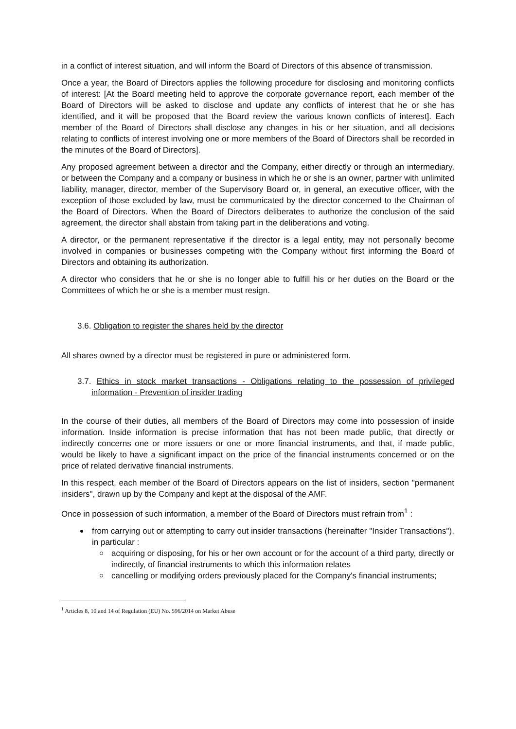in a conflict of interest situation, and will inform the Board of Directors of this absence of transmission.
Once a year, the Board of Directors applies the following procedure for disclosing and monitoring conflicts of interest: [At the Board meeting held to approve the corporate governance report, each member of the Board of Directors will be asked to disclose and update any conflicts of interest that he or she has identified, and it will be proposed that the Board review the various known conflicts of interest]. Each member of the Board of Directors shall disclose any changes in his or her situation, and all decisions relating to conflicts of interest involving one or more members of the Board of Directors shall be recorded in the minutes of the Board of Directors].
Any proposed agreement between a director and the Company, either directly or through an intermediary, or between the Company and a company or business in which he or she is an owner, partner with unlimited liability, manager, director, member of the Supervisory Board or, in general, an executive officer, with the exception of those excluded by law, must be communicated by the director concerned to the Chairman of the Board of Directors. When the Board of Directors deliberates to authorize the conclusion of the said agreement, the director shall abstain from taking part in the deliberations and voting.
A director, or the permanent representative if the director is a legal entity, may not personally become involved in companies or businesses competing with the Company without first informing the Board of Directors and obtaining its authorization.
A director who considers that he or she is no longer able to fulfill his or her duties on the Board or the Committees of which he or she is a member must resign.
3.6. Obligation to register the shares held by the director
All shares owned by a director must be registered in pure or administered form.
3.7. Ethics in stock market transactions - Obligations relating to the possession of privileged information - Prevention of insider trading
In the course of their duties, all members of the Board of Directors may come into possession of inside information. Inside information is precise information that has not been made public, that directly or indirectly concerns one or more issuers or one or more financial instruments, and that, if made public, would be likely to have a significant impact on the price of the financial instruments concerned or on the price of related derivative financial instruments.
In this respect, each member of the Board of Directors appears on the list of insiders, section "permanent insiders", drawn up by the Company and kept at the disposal of the AMF.
Once in possession of such information, a member of the Board of Directors must refrain from<sup>1</sup> :
from carrying out or attempting to carry out insider transactions (hereinafter "Insider Transactions"), in particular :
acquiring or disposing, for his or her own account or for the account of a third party, directly or indirectly, of financial instruments to which this information relates
cancelling or modifying orders previously placed for the Company's financial instruments;
<sup>1</sup> Articles 8, 10 and 14 of Regulation (EU) No. 596/2014 on Market Abuse